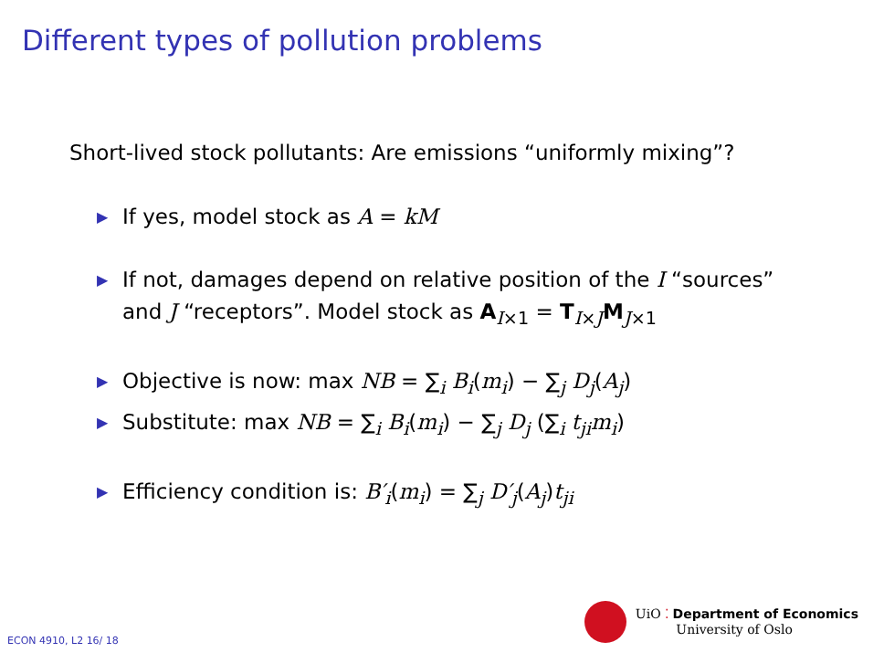Different types of pollution problems
Short-lived stock pollutants: Are emissions “uniformly mixing”?
▶ If yes, model stock as A = kM
▶ If not, damages depend on relative position of the I “sources” and J “receptors”. Model stock as A<sub>I×1</sub> = T<sub>I×J</sub>M<sub>J×1</sub>
▶ Objective is now: max NB = ∑<sub>i</sub> B<sub>i</sub>(m<sub>i</sub>) − ∑<sub>j</sub> D<sub>j</sub>(A<sub>j</sub>)
▶ Substitute: max NB = ∑<sub>i</sub> B<sub>i</sub>(m<sub>i</sub>) − ∑<sub>j</sub> D<sub>j</sub> (∑<sub>i</sub> t<sub>ji</sub>m<sub>i</sub>)
▶ Efficiency condition is: B′<sub>i</sub>(m<sub>i</sub>) = ∑<sub>j</sub> D′<sub>j</sub>(A<sub>j</sub>)t<sub>ji</sub>
ECON 4910, L2 16/ 18
UiO ⁚ Department of Economics
University of Oslo